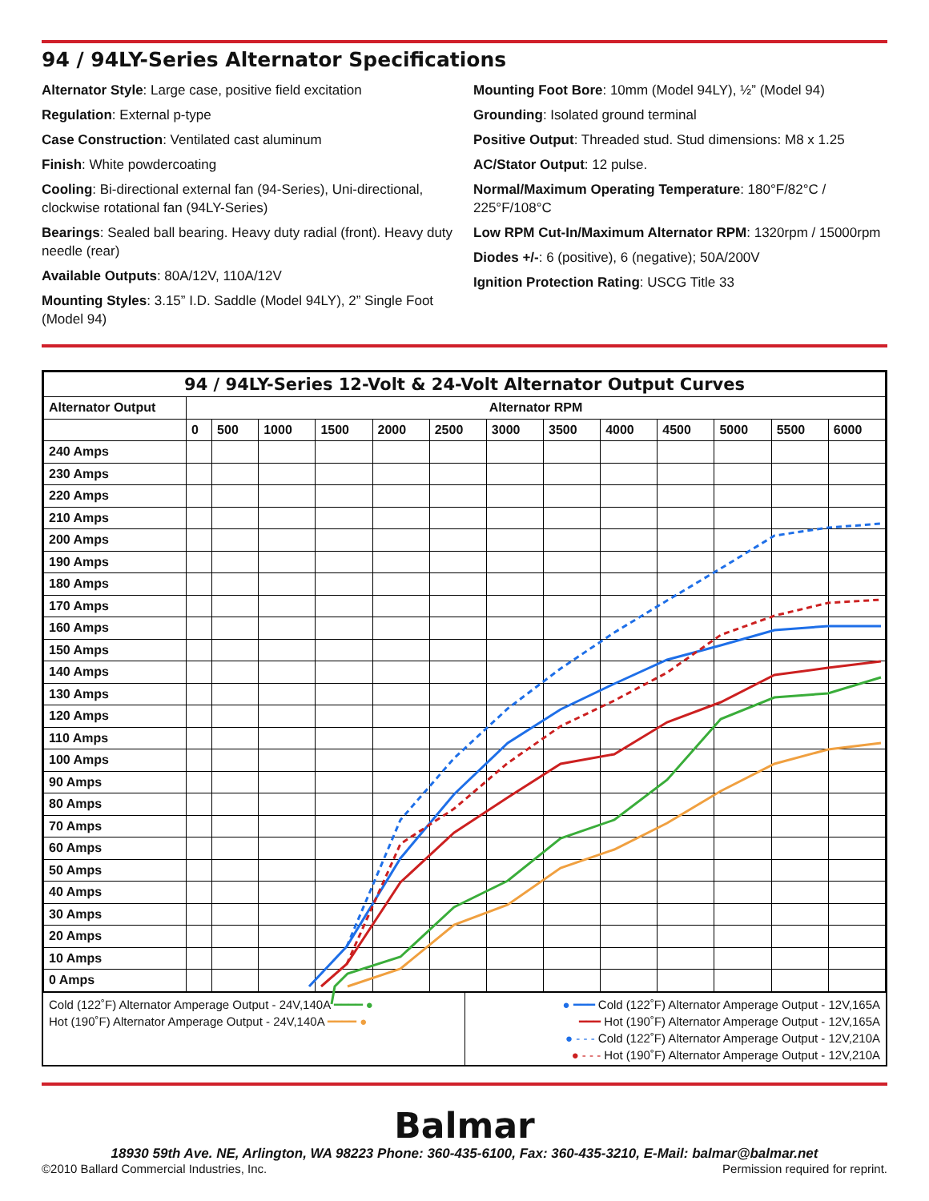94 / 94LY-Series Alternator Specifications
Alternator Style: Large case, positive field excitation
Regulation: External p-type
Case Construction: Ventilated cast aluminum
Finish: White powdercoating
Cooling: Bi-directional external fan (94-Series), Uni-directional, clockwise rotational fan (94LY-Series)
Bearings: Sealed ball bearing. Heavy duty radial (front). Heavy duty needle (rear)
Available Outputs: 80A/12V, 110A/12V
Mounting Styles: 3.15” I.D. Saddle (Model 94LY), 2” Single Foot (Model 94)
Mounting Foot Bore: 10mm (Model 94LY), ½” (Model 94)
Grounding: Isolated ground terminal
Positive Output: Threaded stud. Stud dimensions: M8 x 1.25
AC/Stator Output: 12 pulse.
Normal/Maximum Operating Temperature: 180°F/82°C / 225°F/108°C
Low RPM Cut-In/Maximum Alternator RPM: 1320rpm / 15000rpm
Diodes +/-: 6 (positive), 6 (negative); 50A/200V
Ignition Protection Rating: USCG Title 33
| 94 / 94LY-Series 12-Volt & 24-Volt Alternator Output Curves | | | | | | | | | | | | | |
| --- | --- | --- | --- | --- | --- | --- | --- | --- | --- | --- | --- | --- | --- |
| Alternator Output | Alternator RPM | | | | | | | | | | | | |
| | 0 | 500 | 1000 | 1500 | 2000 | 2500 | 3000 | 3500 | 4000 | 4500 | 5000 | 5500 | 6000 |
| 240 Amps | | | | | | | | | | | | | |
| 230 Amps | | | | | | | | | | | | | |
| 220 Amps | | | | | | | | | | | | | |
| 210 Amps | | | | | | | | | | | | | |
| 200 Amps | | | | | | | | | | | | | |
| 190 Amps | | | | | | | | | | | | | |
| 180 Amps | | | | | | | | | | | | | |
| 170 Amps | | | | | | | | | | | | | |
| 160 Amps | | | | | | | | | | | | | |
| 150 Amps | | | | | | | | | | | | | |
| 140 Amps | | | | | | | | | | | | | |
| 130 Amps | | | | | | | | | | | | | |
| 120 Amps | | | | | | | | | | | | | |
| 110 Amps | | | | | | | | | | | | | |
| 100 Amps | | | | | | | | | | | | | |
| 90 Amps | | | | | | | | | | | | | |
| 80 Amps | | | | | | | | | | | | | |
| 70 Amps | | | | | | | | | | | | | |
| 60 Amps | | | | | | | | | | | | | |
| 50 Amps | | | | | | | | | | | | | |
| 40 Amps | | | | | | | | | | | | | |
| 30 Amps | | | | | | | | | | | | | |
| 20 Amps | | | | | | | | | | | | | |
| 10 Amps | | | | | | | | | | | | | |
| 0 Amps | | | | | | | | | | | | | |
Cold (122˚F) Alternator Amperage Output - 24V,140A ━━━━ ●
Hot (190˚F) Alternator Amperage Output - 24V,140A ━━━━ ●
● ━━━ Cold (122˚F) Alternator Amperage Output - 12V,165A
━━━ Hot (190˚F) Alternator Amperage Output - 12V,165A
● - - - Cold (122˚F) Alternator Amperage Output - 12V,210A
● - - - Hot (190˚F) Alternator Amperage Output - 12V,210A
Balmar
18930 59th Ave. NE, Arlington, WA 98223 Phone: 360-435-6100, Fax: 360-435-3210, E-Mail: balmar@balmar.net
©2010 Ballard Commercial Industries, Inc. Permission required for reprint.